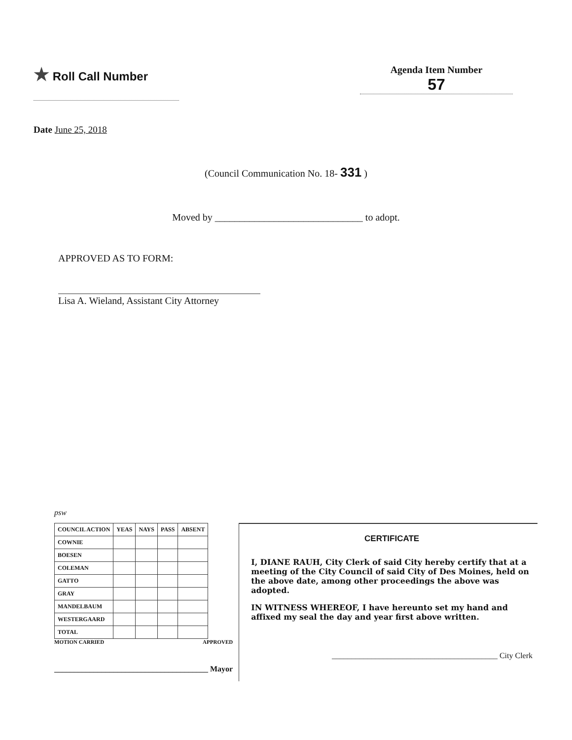★ Roll Call Number
Agenda Item Number
57
Date June 25, 2018
(Council Communication No. 18- 331 )
Moved by ______________________________ to adopt.
APPROVED AS TO FORM:
Lisa A. Wieland, Assistant City Attorney
psw
| COUNCIL ACTION | YEAS | NAYS | PASS | ABSENT |
| --- | --- | --- | --- | --- |
| COWNIE | | | | |
| BOESEN | | | | |
| COLEMAN | | | | |
| GATTO | | | | |
| GRAY | | | | |
| MANDELBAUM | | | | |
| WESTERGAARD | | | | |
| TOTAL | | | | |
MOTION CARRIED APPROVED
_______________________________________ Mayor
CERTIFICATE
I, DIANE RAUH, City Clerk of said City hereby certify that at a meeting of the City Council of said City of Des Moines, held on the above date, among other proceedings the above was adopted.
IN WITNESS WHEREOF, I have hereunto set my hand and affixed my seal the day and year first above written.
__________________________________________ City Clerk